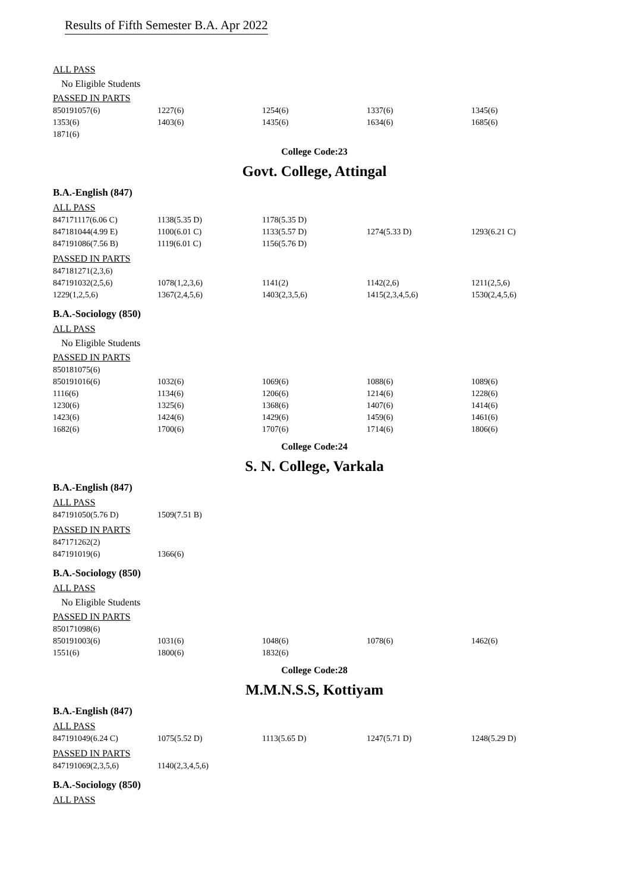Results of Fifth Semester B.A. Apr 2022
ALL PASS
No Eligible Students
PASSED IN PARTS
| 850191057(6) | 1227(6) | 1254(6) | 1337(6) | 1345(6) |
| 1353(6) | 1403(6) | 1435(6) | 1634(6) | 1685(6) |
| 1871(6) | | | | |
College Code:23
Govt. College, Attingal
B.A.-English (847)
ALL PASS
| 847171117(6.06 C) | 1138(5.35 D) | 1178(5.35 D) | | |
| 847181044(4.99 E) | 1100(6.01 C) | 1133(5.57 D) | 1274(5.33 D) | 1293(6.21 C) |
| 847191086(7.56 B) | 1119(6.01 C) | 1156(5.76 D) | | |
PASSED IN PARTS
| 847181271(2,3,6) | | | | |
| 847191032(2,5,6) | 1078(1,2,3,6) | 1141(2) | 1142(2,6) | 1211(2,5,6) |
| 1229(1,2,5,6) | 1367(2,4,5,6) | 1403(2,3,5,6) | 1415(2,3,4,5,6) | 1530(2,4,5,6) |
B.A.-Sociology (850)
ALL PASS
No Eligible Students
PASSED IN PARTS
| 850181075(6) | | | | |
| 850191016(6) | 1032(6) | 1069(6) | 1088(6) | 1089(6) |
| 1116(6) | 1134(6) | 1206(6) | 1214(6) | 1228(6) |
| 1230(6) | 1325(6) | 1368(6) | 1407(6) | 1414(6) |
| 1423(6) | 1424(6) | 1429(6) | 1459(6) | 1461(6) |
| 1682(6) | 1700(6) | 1707(6) | 1714(6) | 1806(6) |
College Code:24
S. N. College, Varkala
B.A.-English (847)
ALL PASS
| 847191050(5.76 D) | 1509(7.51 B) |
PASSED IN PARTS
| 847171262(2) | |
| 847191019(6) | 1366(6) |
B.A.-Sociology (850)
ALL PASS
No Eligible Students
PASSED IN PARTS
| 850171098(6) | | | | |
| 850191003(6) | 1031(6) | 1048(6) | 1078(6) | 1462(6) |
| 1551(6) | 1800(6) | 1832(6) | | |
College Code:28
M.M.N.S.S, Kottiyam
B.A.-English (847)
ALL PASS
| 847191049(6.24 C) | 1075(5.52 D) | 1113(5.65 D) | 1247(5.71 D) | 1248(5.29 D) |
PASSED IN PARTS
| 847191069(2,3,5,6) | 1140(2,3,4,5,6) |
B.A.-Sociology (850)
ALL PASS